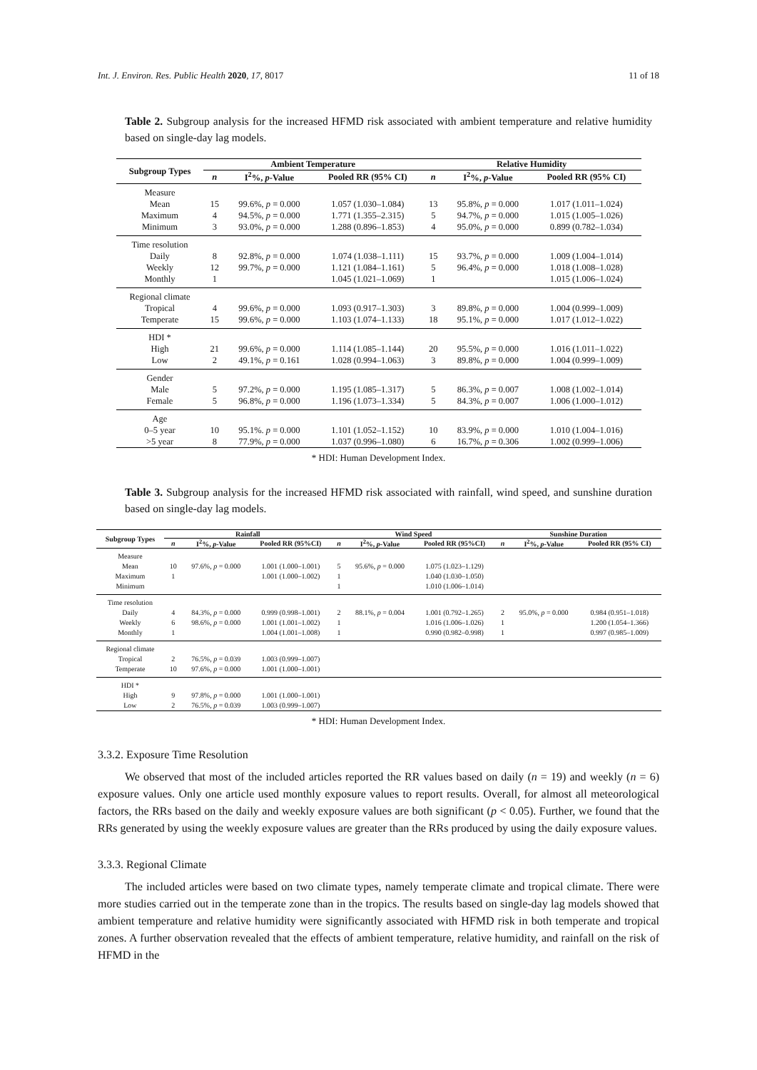Int. J. Environ. Res. Public Health 2020, 17, 8017 11 of 18
Table 2. Subgroup analysis for the increased HFMD risk associated with ambient temperature and relative humidity based on single-day lag models.
| Subgroup Types | Ambient Temperature | | | Relative Humidity | | |
| --- | --- | --- | --- | --- | --- | --- |
| | n | I<sup>2</sup>%, p -Value | Pooled RR (95% CI) | n | I<sup>2</sup>%, p -Value | Pooled RR (95% CI) |
| Measure | | | | | | |
| Mean | 15 | 99.6%, p = 0.000 | 1.057 (1.030–1.084) | 13 | 95.8%, p = 0.000 | 1.017 (1.011–1.024) |
| Maximum | 4 | 94.5%, p = 0.000 | 1.771 (1.355–2.315) | 5 | 94.7%, p = 0.000 | 1.015 (1.005–1.026) |
| Minimum | 3 | 93.0%, p = 0.000 | 1.288 (0.896–1.853) | 4 | 95.0%, p = 0.000 | 0.899 (0.782–1.034) |
| Time resolution | | | | | | |
| Daily | 8 | 92.8%, p = 0.000 | 1.074 (1.038–1.111) | 15 | 93.7%, p = 0.000 | 1.009 (1.004–1.014) |
| Weekly | 12 | 99.7%, p = 0.000 | 1.121 (1.084–1.161) | 5 | 96.4%, p = 0.000 | 1.018 (1.008–1.028) |
| Monthly | 1 | | 1.045 (1.021–1.069) | 1 | | 1.015 (1.006–1.024) |
| Regional climate | | | | | | |
| Tropical | 4 | 99.6%, p = 0.000 | 1.093 (0.917–1.303) | 3 | 89.8%, p = 0.000 | 1.004 (0.999–1.009) |
| Temperate | 15 | 99.6%, p = 0.000 | 1.103 (1.074–1.133) | 18 | 95.1%, p = 0.000 | 1.017 (1.012–1.022) |
| HDI * | | | | | | |
| High | 21 | 99.6%, p = 0.000 | 1.114 (1.085–1.144) | 20 | 95.5%, p = 0.000 | 1.016 (1.011–1.022) |
| Low | 2 | 49.1%, p = 0.161 | 1.028 (0.994–1.063) | 3 | 89.8%, p = 0.000 | 1.004 (0.999–1.009) |
| Gender | | | | | | |
| Male | 5 | 97.2%, p = 0.000 | 1.195 (1.085–1.317) | 5 | 86.3%, p = 0.007 | 1.008 (1.002–1.014) |
| Female | 5 | 96.8%, p = 0.000 | 1.196 (1.073–1.334) | 5 | 84.3%, p = 0.007 | 1.006 (1.000–1.012) |
| Age | | | | | | |
| 0–5 year | 10 | 95.1%. p = 0.000 | 1.101 (1.052–1.152) | 10 | 83.9%, p = 0.000 | 1.010 (1.004–1.016) |
| >5 year | 8 | 77.9%, p = 0.000 | 1.037 (0.996–1.080) | 6 | 16.7%, p = 0.306 | 1.002 (0.999–1.006) |
* HDI: Human Development Index.
Table 3. Subgroup analysis for the increased HFMD risk associated with rainfall, wind speed, and sunshine duration based on single-day lag models.
| Subgroup Types | Rainfall | | | Wind Speed | | | Sunshine Duration | | |
| --- | --- | --- | --- | --- | --- | --- | --- | --- | --- |
| | n | I<sup>2</sup>%, p -Value | Pooled RR (95%CI) | n | I<sup>2</sup>%, p -Value | Pooled RR (95%CI) | n | I<sup>2</sup>%, p -Value | Pooled RR (95% CI) |
| Measure | | | | | | | | | |
| Mean | 10 | 97.6%, p = 0.000 | 1.001 (1.000–1.001) | 5 | 95.6%, p = 0.000 | 1.075 (1.023–1.129) | | | |
| Maximum | 1 | | 1.001 (1.000–1.002) | 1 | | 1.040 (1.030–1.050) | | | |
| Minimum | | | | 1 | | 1.010 (1.006–1.014) | | | |
| Time resolution | | | | | | | | | |
| Daily | 4 | 84.3%, p = 0.000 | 0.999 (0.998–1.001) | 2 | 88.1%, p = 0.004 | 1.001 (0.792–1.265) | 2 | 95.0%, p = 0.000 | 0.984 (0.951–1.018) |
| Weekly | 6 | 98.6%, p = 0.000 | 1.001 (1.001–1.002) | 1 | | 1.016 (1.006–1.026) | 1 | | 1.200 (1.054–1.366) |
| Monthly | 1 | | 1.004 (1.001–1.008) | 1 | | 0.990 (0.982–0.998) | 1 | | 0.997 (0.985–1.009) |
| Regional climate | | | | | | | | | |
| Tropical | 2 | 76.5%, p = 0.039 | 1.003 (0.999–1.007) | | | | | | |
| Temperate | 10 | 97.6%, p = 0.000 | 1.001 (1.000–1.001) | | | | | | |
| HDI * | | | | | | | | | |
| High | 9 | 97.8%, p = 0.000 | 1.001 (1.000–1.001) | | | | | | |
| Low | 2 | 76.5%, p = 0.039 | 1.003 (0.999–1.007) | | | | | | |
* HDI: Human Development Index.
3.3.2. Exposure Time Resolution
We observed that most of the included articles reported the RR values based on daily (n = 19) and weekly (n = 6) exposure values. Only one article used monthly exposure values to report results. Overall, for almost all meteorological factors, the RRs based on the daily and weekly exposure values are both significant (p < 0.05). Further, we found that the RRs generated by using the weekly exposure values are greater than the RRs produced by using the daily exposure values.
3.3.3. Regional Climate
The included articles were based on two climate types, namely temperate climate and tropical climate. There were more studies carried out in the temperate zone than in the tropics. The results based on single-day lag models showed that ambient temperature and relative humidity were significantly associated with HFMD risk in both temperate and tropical zones. A further observation revealed that the effects of ambient temperature, relative humidity, and rainfall on the risk of HFMD in the